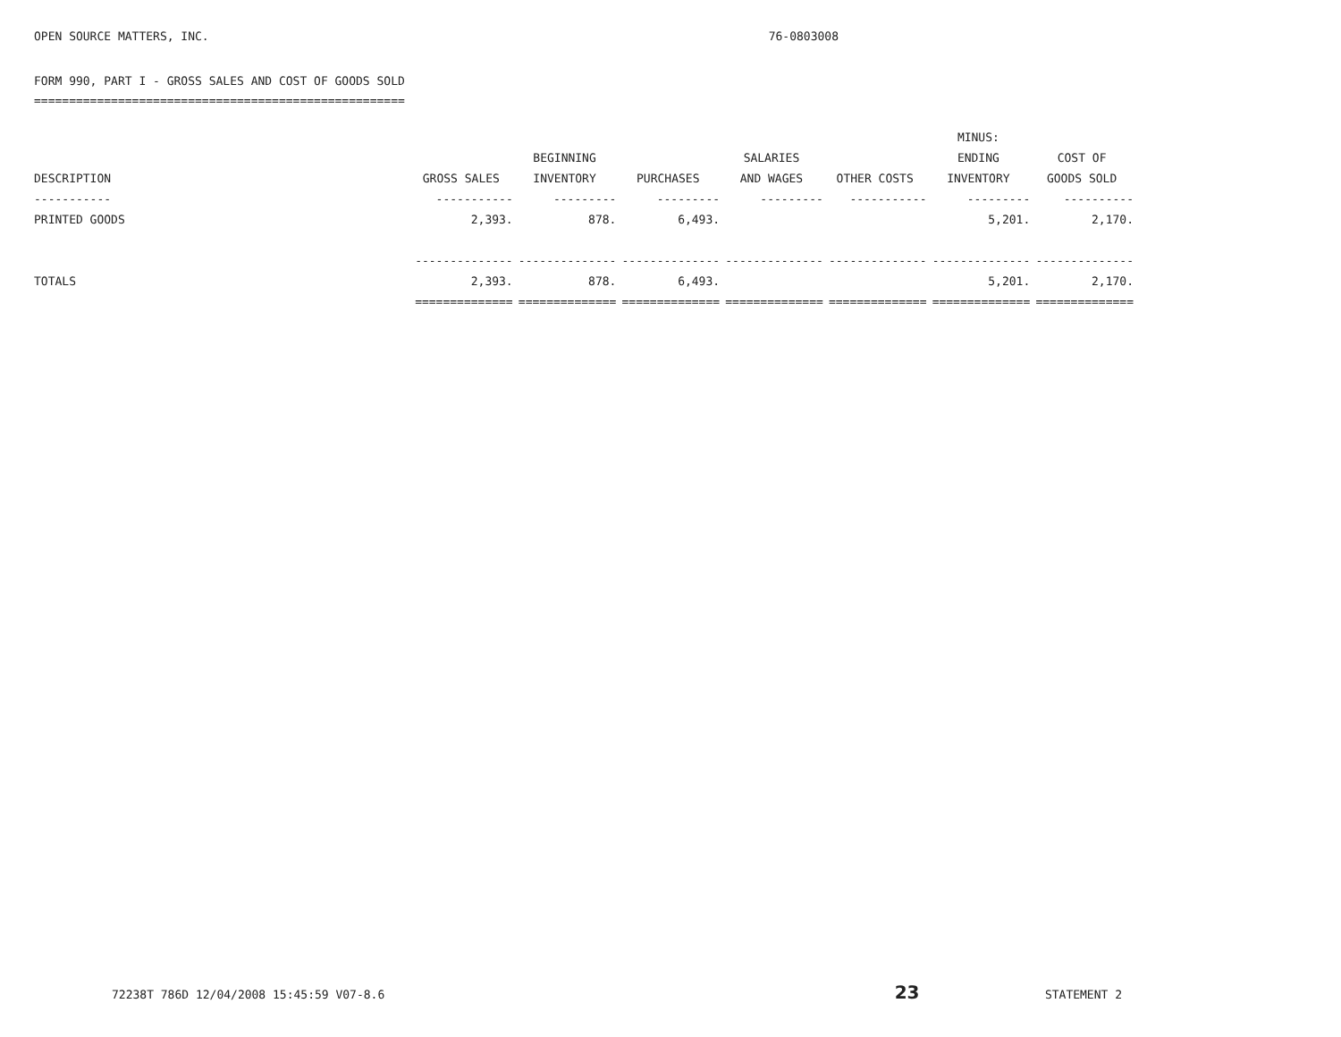OPEN SOURCE MATTERS, INC. 76-0803008
FORM 990, PART I - GROSS SALES AND COST OF GOODS SOLD
=====================================================
| | | | | | | MINUS: | |
| --- | --- | --- | --- | --- | --- | --- | --- |
| | | BEGINNING | | SALARIES | | ENDING | COST OF |
| DESCRIPTION | GROSS SALES | INVENTORY | PURCHASES | AND WAGES | OTHER COSTS | INVENTORY | GOODS SOLD |
| ----------- | ----------- | --------- | --------- | --------- | ----------- | --------- | ---------- |
| PRINTED GOODS | 2,393. | 878. | 6,493. | | | 5,201. | 2,170. |
| | -------------- | -------------- | -------------- | -------------- | -------------- | -------------- | -------------- |
| TOTALS | 2,393. | 878. | 6,493. | | | 5,201. | 2,170. |
| | ============== | ============== | ============== | ============== | ============== | ============== | ============== |
72238T 786D 12/04/2008 15:45:59 V07-8.6 23 STATEMENT 2